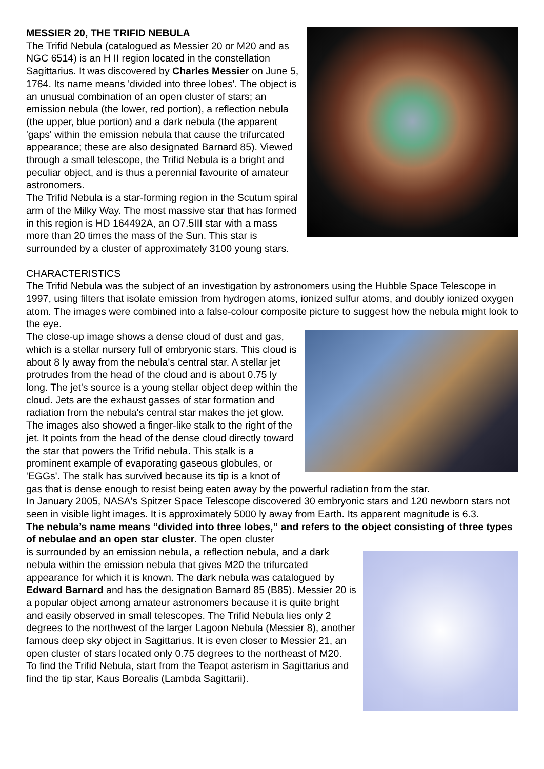MESSIER 20, THE TRIFID NEBULA
The Trifid Nebula (catalogued as Messier 20 or M20 and as NGC 6514) is an H II region located in the constellation Sagittarius. It was discovered by Charles Messier on June 5, 1764. Its name means 'divided into three lobes'. The object is an unusual combination of an open cluster of stars; an emission nebula (the lower, red portion), a reflection nebula (the upper, blue portion) and a dark nebula (the apparent 'gaps' within the emission nebula that cause the trifurcated appearance; these are also designated Barnard 85). Viewed through a small telescope, the Trifid Nebula is a bright and peculiar object, and is thus a perennial favourite of amateur astronomers.
The Trifid Nebula is a star-forming region in the Scutum spiral arm of the Milky Way. The most massive star that has formed in this region is HD 164492A, an O7.5III star with a mass more than 20 times the mass of the Sun. This star is surrounded by a cluster of approximately 3100 young stars.
CHARACTERISTICS
The Trifid Nebula was the subject of an investigation by astronomers using the Hubble Space Telescope in 1997, using filters that isolate emission from hydrogen atoms, ionized sulfur atoms, and doubly ionized oxygen atom. The images were combined into a false-colour composite picture to suggest how the nebula might look to the eye.
The close-up image shows a dense cloud of dust and gas, which is a stellar nursery full of embryonic stars. This cloud is about 8 ly away from the nebula's central star. A stellar jet protrudes from the head of the cloud and is about 0.75 ly long. The jet's source is a young stellar object deep within the cloud. Jets are the exhaust gasses of star formation and radiation from the nebula's central star makes the jet glow.
The images also showed a finger-like stalk to the right of the jet. It points from the head of the dense cloud directly toward the star that powers the Trifid nebula. This stalk is a prominent example of evaporating gaseous globules, or 'EGGs'. The stalk has survived because its tip is a knot of gas that is dense enough to resist being eaten away by the powerful radiation from the star.
In January 2005, NASA's Spitzer Space Telescope discovered 30 embryonic stars and 120 newborn stars not seen in visible light images. It is approximately 5000 ly away from Earth. Its apparent magnitude is 6.3.
The nebula’s name means “divided into three lobes,” and refers to the object consisting of three types of nebulae and an open star cluster. The open cluster
is surrounded by an emission nebula, a reflection nebula, and a dark nebula within the emission nebula that gives M20 the trifurcated appearance for which it is known. The dark nebula was catalogued by Edward Barnard and has the designation Barnard 85 (B85). Messier 20 is a popular object among amateur astronomers because it is quite bright and easily observed in small telescopes. The Trifid Nebula lies only 2 degrees to the northwest of the larger Lagoon Nebula (Messier 8), another famous deep sky object in Sagittarius. It is even closer to Messier 21, an open cluster of stars located only 0.75 degrees to the northeast of M20.
To find the Trifid Nebula, start from the Teapot asterism in Sagittarius and find the tip star, Kaus Borealis (Lambda Sagittarii).